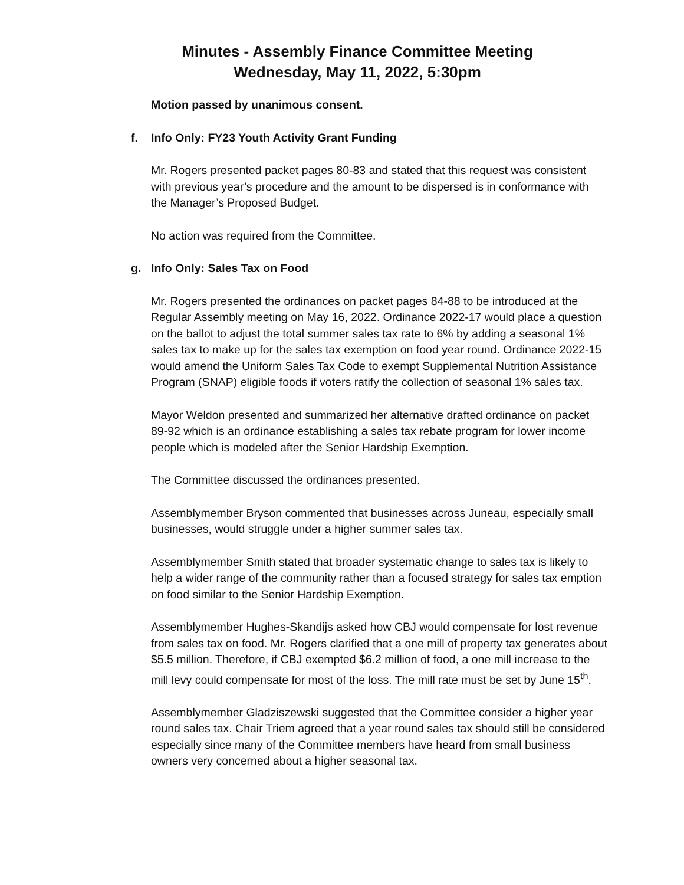Minutes - Assembly Finance Committee Meeting
Wednesday, May 11, 2022, 5:30pm
Motion passed by unanimous consent.
f. Info Only: FY23 Youth Activity Grant Funding
Mr. Rogers presented packet pages 80-83 and stated that this request was consistent with previous year’s procedure and the amount to be dispersed is in conformance with the Manager’s Proposed Budget.
No action was required from the Committee.
g. Info Only: Sales Tax on Food
Mr. Rogers presented the ordinances on packet pages 84-88 to be introduced at the Regular Assembly meeting on May 16, 2022. Ordinance 2022-17 would place a question on the ballot to adjust the total summer sales tax rate to 6% by adding a seasonal 1% sales tax to make up for the sales tax exemption on food year round. Ordinance 2022-15 would amend the Uniform Sales Tax Code to exempt Supplemental Nutrition Assistance Program (SNAP) eligible foods if voters ratify the collection of seasonal 1% sales tax.
Mayor Weldon presented and summarized her alternative drafted ordinance on packet 89-92 which is an ordinance establishing a sales tax rebate program for lower income people which is modeled after the Senior Hardship Exemption.
The Committee discussed the ordinances presented.
Assemblymember Bryson commented that businesses across Juneau, especially small businesses, would struggle under a higher summer sales tax.
Assemblymember Smith stated that broader systematic change to sales tax is likely to help a wider range of the community rather than a focused strategy for sales tax emption on food similar to the Senior Hardship Exemption.
Assemblymember Hughes-Skandijs asked how CBJ would compensate for lost revenue from sales tax on food. Mr. Rogers clarified that a one mill of property tax generates about $5.5 million. Therefore, if CBJ exempted $6.2 million of food, a one mill increase to the mill levy could compensate for most of the loss. The mill rate must be set by June 15<sup>th</sup>.
Assemblymember Gladziszewski suggested that the Committee consider a higher year round sales tax. Chair Triem agreed that a year round sales tax should still be considered especially since many of the Committee members have heard from small business owners very concerned about a higher seasonal tax.